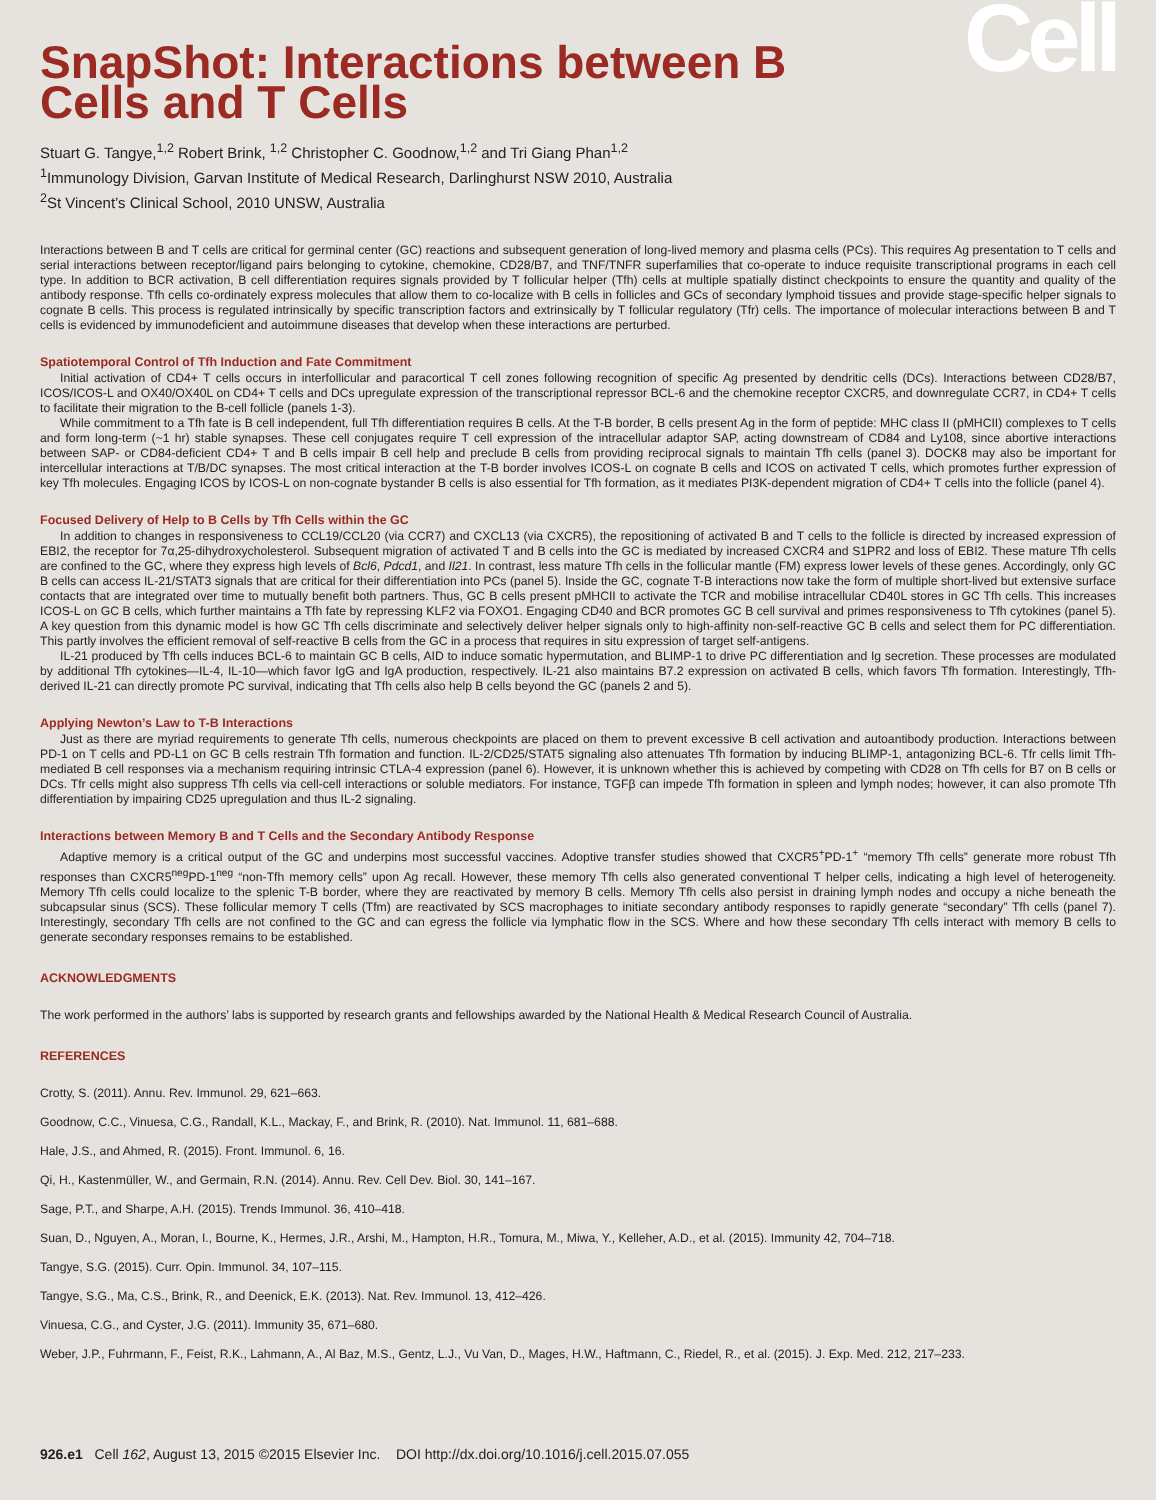SnapShot: Interactions between B Cells and T Cells
Cell
Stuart G. Tangye,<sup>1,2</sup> Robert Brink, <sup>1,2</sup> Christopher C. Goodnow,<sup>1,2</sup> and Tri Giang Phan<sup>1,2</sup>
<sup>1</sup> Immunology Division, Garvan Institute of Medical Research, Darlinghurst NSW 2010, Australia
<sup>2</sup> St Vincent’s Clinical School, 2010 UNSW, Australia
Interactions between B and T cells are critical for germinal center (GC) reactions and subsequent generation of long-lived memory and plasma cells (PCs). This requires Ag presentation to T cells and serial interactions between receptor/ligand pairs belonging to cytokine, chemokine, CD28/B7, and TNF/TNFR superfamilies that co-operate to induce requisite transcriptional programs in each cell type. In addition to BCR activation, B cell differentiation requires signals provided by T follicular helper (Tfh) cells at multiple spatially distinct checkpoints to ensure the quantity and quality of the antibody response. Tfh cells co-ordinately express molecules that allow them to co-localize with B cells in follicles and GCs of secondary lymphoid tissues and provide stage-specific helper signals to cognate B cells. This process is regulated intrinsically by specific transcription factors and extrinsically by T follicular regulatory (Tfr) cells. The importance of molecular interactions between B and T cells is evidenced by immunodeficient and autoimmune diseases that develop when these interactions are perturbed.
Spatiotemporal Control of Tfh Induction and Fate Commitment
Initial activation of CD4+ T cells occurs in interfollicular and paracortical T cell zones following recognition of specific Ag presented by dendritic cells (DCs). Interactions between CD28/B7, ICOS/ICOS-L and OX40/OX40L on CD4+ T cells and DCs upregulate expression of the transcriptional repressor BCL-6 and the chemokine receptor CXCR5, and downregulate CCR7, in CD4+ T cells to facilitate their migration to the B-cell follicle (panels 1-3).
While commitment to a Tfh fate is B cell independent, full Tfh differentiation requires B cells. At the T-B border, B cells present Ag in the form of peptide: MHC class II (pMHCII) complexes to T cells and form long-term (~1 hr) stable synapses. These cell conjugates require T cell expression of the intracellular adaptor SAP, acting downstream of CD84 and Ly108, since abortive interactions between SAP- or CD84-deficient CD4+ T and B cells impair B cell help and preclude B cells from providing reciprocal signals to maintain Tfh cells (panel 3). DOCK8 may also be important for intercellular interactions at T/B/DC synapses. The most critical interaction at the T-B border involves ICOS-L on cognate B cells and ICOS on activated T cells, which promotes further expression of key Tfh molecules. Engaging ICOS by ICOS-L on non-cognate bystander B cells is also essential for Tfh formation, as it mediates PI3K-dependent migration of CD4+ T cells into the follicle (panel 4).
Focused Delivery of Help to B Cells by Tfh Cells within the GC
In addition to changes in responsiveness to CCL19/CCL20 (via CCR7) and CXCL13 (via CXCR5), the repositioning of activated B and T cells to the follicle is directed by increased expression of EBI2, the receptor for 7α,25-dihydroxycholesterol. Subsequent migration of activated T and B cells into the GC is mediated by increased CXCR4 and S1PR2 and loss of EBI2. These mature Tfh cells are confined to the GC, where they express high levels of Bcl6, Pdcd1, and Il21. In contrast, less mature Tfh cells in the follicular mantle (FM) express lower levels of these genes. Accordingly, only GC B cells can access IL-21/STAT3 signals that are critical for their differentiation into PCs (panel 5). Inside the GC, cognate T-B interactions now take the form of multiple short-lived but extensive surface contacts that are integrated over time to mutually benefit both partners. Thus, GC B cells present pMHCII to activate the TCR and mobilise intracellular CD40L stores in GC Tfh cells. This increases ICOS-L on GC B cells, which further maintains a Tfh fate by repressing KLF2 via FOXO1. Engaging CD40 and BCR promotes GC B cell survival and primes responsiveness to Tfh cytokines (panel 5). A key question from this dynamic model is how GC Tfh cells discriminate and selectively deliver helper signals only to high-affinity non-self-reactive GC B cells and select them for PC differentiation. This partly involves the efficient removal of self-reactive B cells from the GC in a process that requires in situ expression of target self-antigens.
IL-21 produced by Tfh cells induces BCL-6 to maintain GC B cells, AID to induce somatic hypermutation, and BLIMP-1 to drive PC differentiation and Ig secretion. These processes are modulated by additional Tfh cytokines—IL-4, IL-10—which favor IgG and IgA production, respectively. IL-21 also maintains B7.2 expression on activated B cells, which favors Tfh formation. Interestingly, Tfh-derived IL-21 can directly promote PC survival, indicating that Tfh cells also help B cells beyond the GC (panels 2 and 5).
Applying Newton’s Law to T-B Interactions
Just as there are myriad requirements to generate Tfh cells, numerous checkpoints are placed on them to prevent excessive B cell activation and autoantibody production. Interactions between PD-1 on T cells and PD-L1 on GC B cells restrain Tfh formation and function. IL-2/CD25/STAT5 signaling also attenuates Tfh formation by inducing BLIMP-1, antagonizing BCL-6. Tfr cells limit Tfh-mediated B cell responses via a mechanism requiring intrinsic CTLA-4 expression (panel 6). However, it is unknown whether this is achieved by competing with CD28 on Tfh cells for B7 on B cells or DCs. Tfr cells might also suppress Tfh cells via cell-cell interactions or soluble mediators. For instance, TGFβ can impede Tfh formation in spleen and lymph nodes; however, it can also promote Tfh differentiation by impairing CD25 upregulation and thus IL-2 signaling.
Interactions between Memory B and T Cells and the Secondary Antibody Response
Adaptive memory is a critical output of the GC and underpins most successful vaccines. Adoptive transfer studies showed that CXCR5<sup>+</sup>PD-1<sup>+</sup> “memory Tfh cells” generate more robust Tfh responses than CXCR5<sup>neg</sup>PD-1<sup>neg</sup> “non-Tfh memory cells” upon Ag recall. However, these memory Tfh cells also generated conventional T helper cells, indicating a high level of heterogeneity. Memory Tfh cells could localize to the splenic T-B border, where they are reactivated by memory B cells. Memory Tfh cells also persist in draining lymph nodes and occupy a niche beneath the subcapsular sinus (SCS). These follicular memory T cells (Tfm) are reactivated by SCS macrophages to initiate secondary antibody responses to rapidly generate “secondary” Tfh cells (panel 7). Interestingly, secondary Tfh cells are not confined to the GC and can egress the follicle via lymphatic flow in the SCS. Where and how these secondary Tfh cells interact with memory B cells to generate secondary responses remains to be established.
ACKNOWLEDGMENTS
The work performed in the authors’ labs is supported by research grants and fellowships awarded by the National Health & Medical Research Council of Australia.
REFERENCES
Crotty, S. (2011). Annu. Rev. Immunol. 29, 621–663.
Goodnow, C.C., Vinuesa, C.G., Randall, K.L., Mackay, F., and Brink, R. (2010). Nat. Immunol. 11, 681–688.
Hale, J.S., and Ahmed, R. (2015). Front. Immunol. 6, 16.
Qi, H., Kastenmüller, W., and Germain, R.N. (2014). Annu. Rev. Cell Dev. Biol. 30, 141–167.
Sage, P.T., and Sharpe, A.H. (2015). Trends Immunol. 36, 410–418.
Suan, D., Nguyen, A., Moran, I., Bourne, K., Hermes, J.R., Arshi, M., Hampton, H.R., Tomura, M., Miwa, Y., Kelleher, A.D., et al. (2015). Immunity 42, 704–718.
Tangye, S.G. (2015). Curr. Opin. Immunol. 34, 107–115.
Tangye, S.G., Ma, C.S., Brink, R., and Deenick, E.K. (2013). Nat. Rev. Immunol. 13, 412–426.
Vinuesa, C.G., and Cyster, J.G. (2011). Immunity 35, 671–680.
Weber, J.P., Fuhrmann, F., Feist, R.K., Lahmann, A., Al Baz, M.S., Gentz, L.J., Vu Van, D., Mages, H.W., Haftmann, C., Riedel, R., et al. (2015). J. Exp. Med. 212, 217–233.
926.e1 Cell 162, August 13, 2015 ©2015 Elsevier Inc. DOI http://dx.doi.org/10.1016/j.cell.2015.07.055